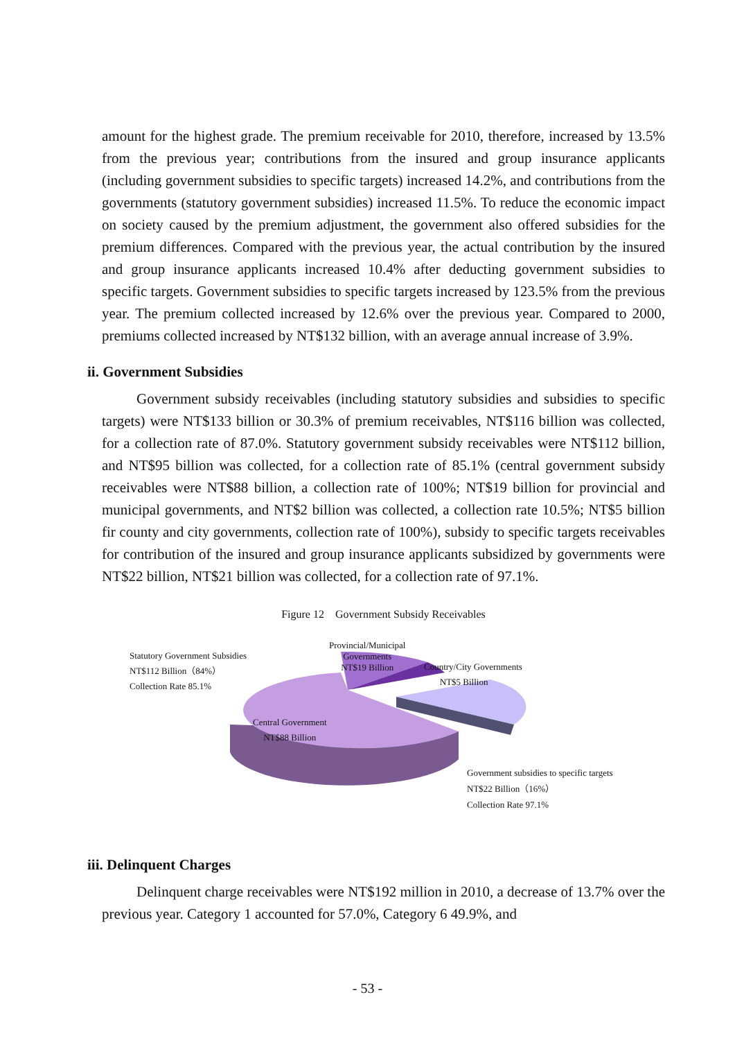amount for the highest grade. The premium receivable for 2010, therefore, increased by 13.5% from the previous year; contributions from the insured and group insurance applicants (including government subsidies to specific targets) increased 14.2%, and contributions from the governments (statutory government subsidies) increased 11.5%. To reduce the economic impact on society caused by the premium adjustment, the government also offered subsidies for the premium differences. Compared with the previous year, the actual contribution by the insured and group insurance applicants increased 10.4% after deducting government subsidies to specific targets. Government subsidies to specific targets increased by 123.5% from the previous year. The premium collected increased by 12.6% over the previous year. Compared to 2000, premiums collected increased by NT$132 billion, with an average annual increase of 3.9%.
ii. Government Subsidies
Government subsidy receivables (including statutory subsidies and subsidies to specific targets) were NT$133 billion or 30.3% of premium receivables, NT$116 billion was collected, for a collection rate of 87.0%. Statutory government subsidy receivables were NT$112 billion, and NT$95 billion was collected, for a collection rate of 85.1% (central government subsidy receivables were NT$88 billion, a collection rate of 100%; NT$19 billion for provincial and municipal governments, and NT$2 billion was collected, a collection rate 10.5%; NT$5 billion fir county and city governments, collection rate of 100%), subsidy to specific targets receivables for contribution of the insured and group insurance applicants subsidized by governments were NT$22 billion, NT$21 billion was collected, for a collection rate of 97.1%.
Figure 12 Government Subsidy Receivables
Statutory Government Subsidies
NT$112 Billion（84%）
Collection Rate 85.1%
Provincial/Municipal
Governments
NT$19 Billion
Country/City Governments
NT$5 Billion
Central Government
NT$88 Billion
Government subsidies to specific targets
NT$22 Billion（16%）
Collection Rate 97.1%
iii. Delinquent Charges
Delinquent charge receivables were NT$192 million in 2010, a decrease of 13.7% over the previous year. Category 1 accounted for 57.0%, Category 6 49.9%, and
- 53 -